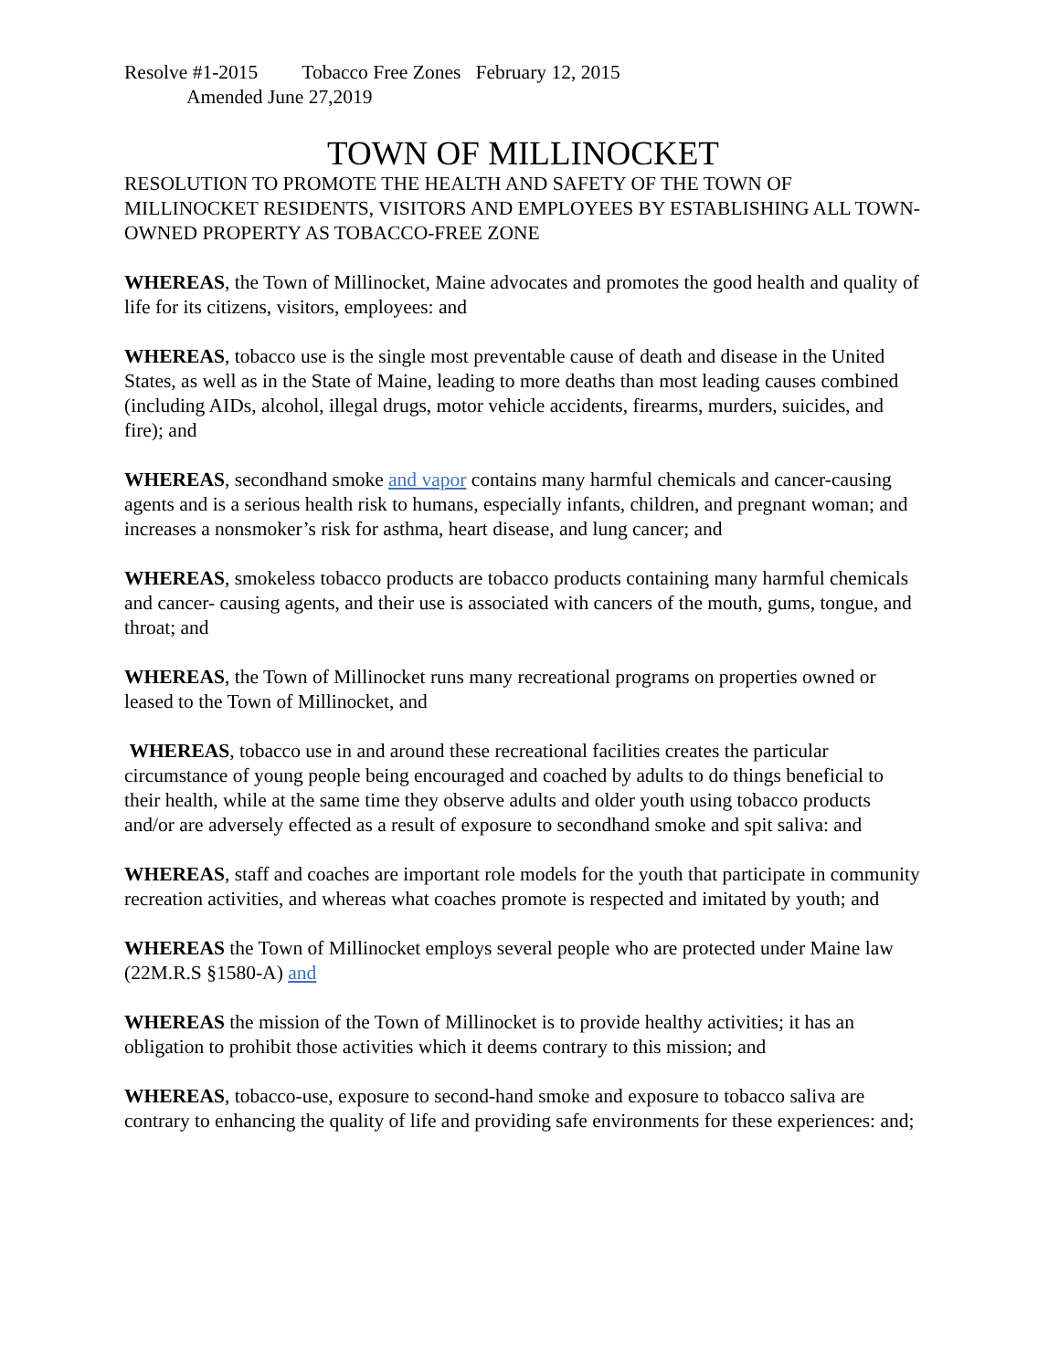Resolve #1-2015 Tobacco Free Zones February 12, 2015
Amended June 27,2019
TOWN OF MILLINOCKET
RESOLUTION TO PROMOTE THE HEALTH AND SAFETY OF THE TOWN OF MILLINOCKET RESIDENTS, VISITORS AND EMPLOYEES BY ESTABLISHING ALL TOWN-OWNED PROPERTY AS TOBACCO-FREE ZONE
WHEREAS, the Town of Millinocket, Maine advocates and promotes the good health and quality of life for its citizens, visitors, employees: and
WHEREAS, tobacco use is the single most preventable cause of death and disease in the United States, as well as in the State of Maine, leading to more deaths than most leading causes combined (including AIDs, alcohol, illegal drugs, motor vehicle accidents, firearms, murders, suicides, and fire); and
WHEREAS, secondhand smoke and vapor contains many harmful chemicals and cancer-causing agents and is a serious health risk to humans, especially infants, children, and pregnant woman; and increases a nonsmoker’s risk for asthma, heart disease, and lung cancer; and
WHEREAS, smokeless tobacco products are tobacco products containing many harmful chemicals and cancer- causing agents, and their use is associated with cancers of the mouth, gums, tongue, and throat; and
WHEREAS, the Town of Millinocket runs many recreational programs on properties owned or leased to the Town of Millinocket, and
WHEREAS, tobacco use in and around these recreational facilities creates the particular circumstance of young people being encouraged and coached by adults to do things beneficial to their health, while at the same time they observe adults and older youth using tobacco products and/or are adversely effected as a result of exposure to secondhand smoke and spit saliva: and
WHEREAS, staff and coaches are important role models for the youth that participate in community recreation activities, and whereas what coaches promote is respected and imitated by youth; and
WHEREAS the Town of Millinocket employs several people who are protected under Maine law (22M.R.S §1580-A) and
WHEREAS the mission of the Town of Millinocket is to provide healthy activities; it has an obligation to prohibit those activities which it deems contrary to this mission; and
WHEREAS, tobacco-use, exposure to second-hand smoke and exposure to tobacco saliva are contrary to enhancing the quality of life and providing safe environments for these experiences: and;